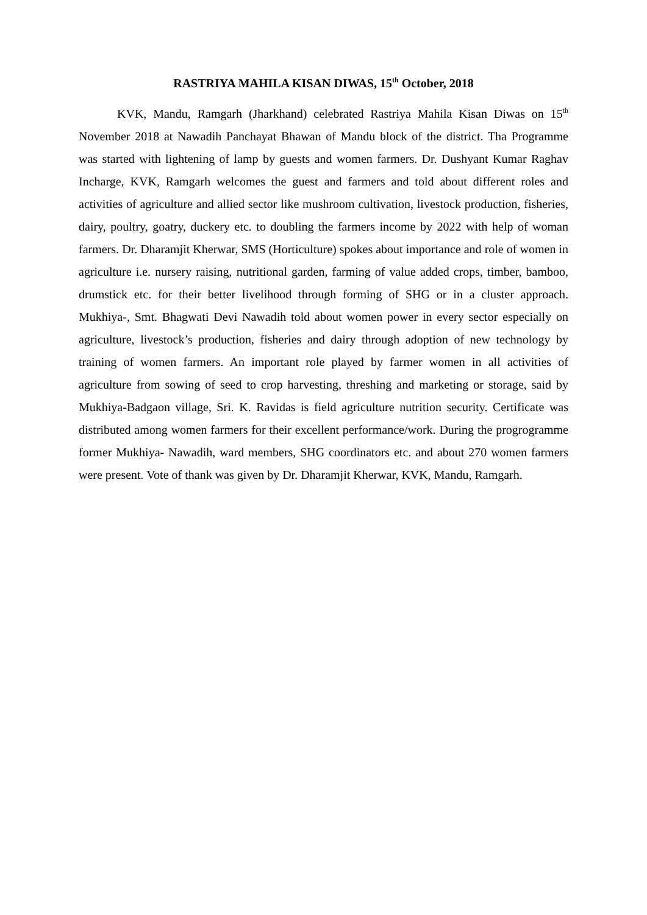RASTRIYA MAHILA KISAN DIWAS, 15<sup>th</sup> October, 2018
KVK, Mandu, Ramgarh (Jharkhand) celebrated Rastriya Mahila Kisan Diwas on 15<sup>th</sup> November 2018 at Nawadih Panchayat Bhawan of Mandu block of the district. Tha Programme was started with lightening of lamp by guests and women farmers. Dr. Dushyant Kumar Raghav Incharge, KVK, Ramgarh welcomes the guest and farmers and told about different roles and activities of agriculture and allied sector like mushroom cultivation, livestock production, fisheries, dairy, poultry, goatry, duckery etc. to doubling the farmers income by 2022 with help of woman farmers. Dr. Dharamjit Kherwar, SMS (Horticulture) spokes about importance and role of women in agriculture i.e. nursery raising, nutritional garden, farming of value added crops, timber, bamboo, drumstick etc. for their better livelihood through forming of SHG or in a cluster approach. Mukhiya-, Smt. Bhagwati Devi Nawadih told about women power in every sector especially on agriculture, livestock’s production, fisheries and dairy through adoption of new technology by training of women farmers. An important role played by farmer women in all activities of agriculture from sowing of seed to crop harvesting, threshing and marketing or storage, said by Mukhiya-Badgaon village, Sri. K. Ravidas is field agriculture nutrition security. Certificate was distributed among women farmers for their excellent performance/work. During the progrogramme former Mukhiya- Nawadih, ward members, SHG coordinators etc. and about 270 women farmers were present. Vote of thank was given by Dr. Dharamjit Kherwar, KVK, Mandu, Ramgarh.